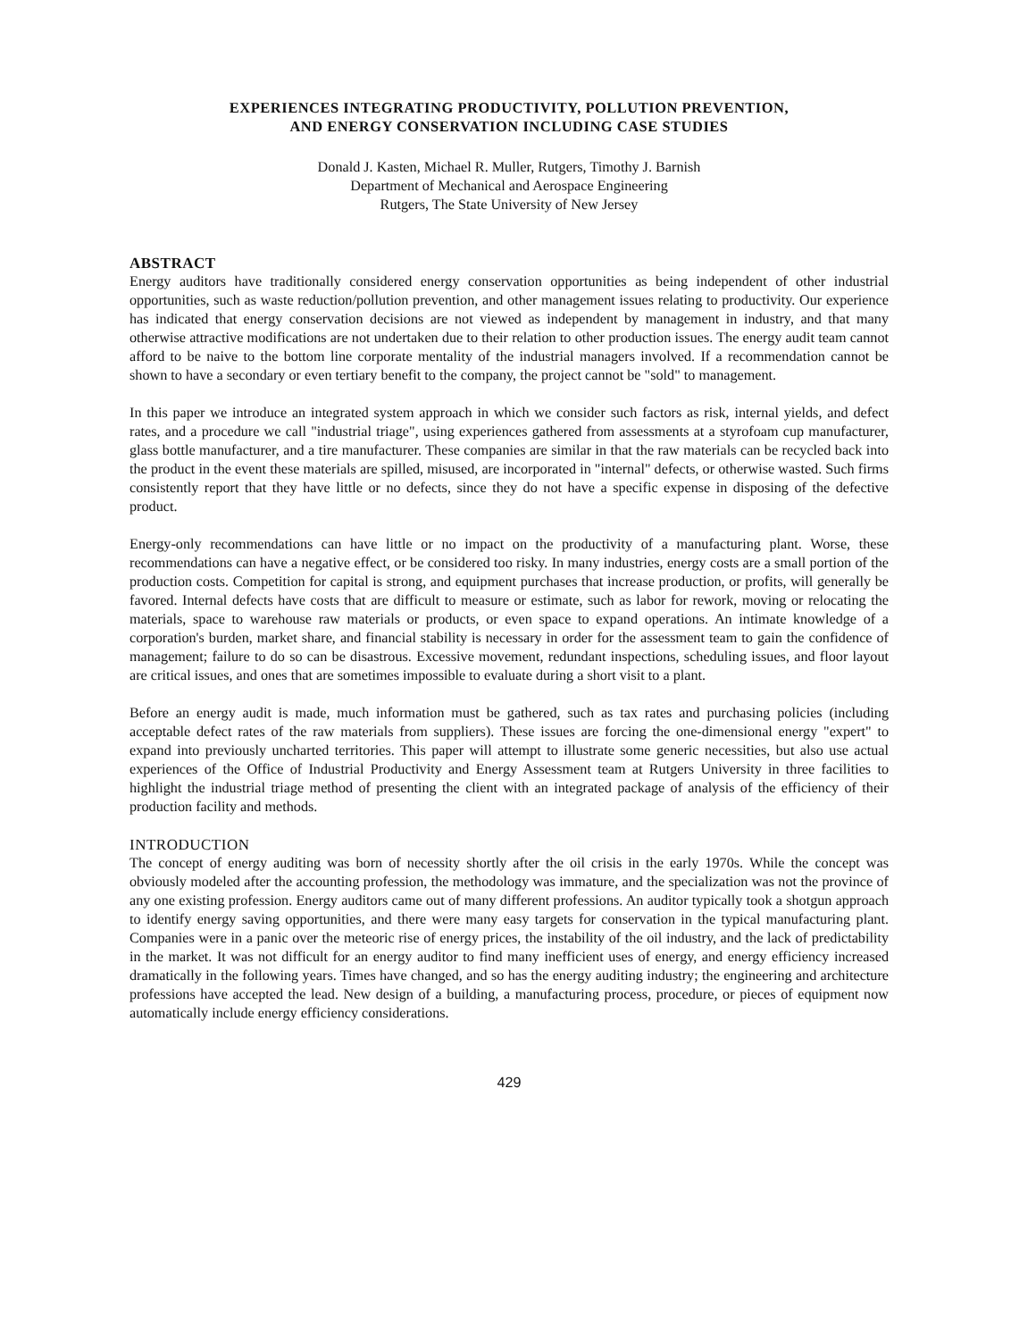EXPERIENCES INTEGRATING PRODUCTIVITY, POLLUTION PREVENTION,
AND ENERGY CONSERVATION INCLUDING CASE STUDIES
Donald J. Kasten, Michael R. Muller, Rutgers, Timothy J. Barnish
Department of Mechanical and Aerospace Engineering
Rutgers, The State University of New Jersey
ABSTRACT
Energy auditors have traditionally considered energy conservation opportunities as being independent of other industrial opportunities, such as waste reduction/pollution prevention, and other management issues relating to productivity. Our experience has indicated that energy conservation decisions are not viewed as independent by management in industry, and that many otherwise attractive modifications are not undertaken due to their relation to other production issues. The energy audit team cannot afford to be naive to the bottom line corporate mentality of the industrial managers involved. If a recommendation cannot be shown to have a secondary or even tertiary benefit to the company, the project cannot be "sold" to management.
In this paper we introduce an integrated system approach in which we consider such factors as risk, internal yields, and defect rates, and a procedure we call "industrial triage", using experiences gathered from assessments at a styrofoam cup manufacturer, glass bottle manufacturer, and a tire manufacturer. These companies are similar in that the raw materials can be recycled back into the product in the event these materials are spilled, misused, are incorporated in "internal" defects, or otherwise wasted. Such firms consistently report that they have little or no defects, since they do not have a specific expense in disposing of the defective product.
Energy-only recommendations can have little or no impact on the productivity of a manufacturing plant. Worse, these recommendations can have a negative effect, or be considered too risky. In many industries, energy costs are a small portion of the production costs. Competition for capital is strong, and equipment purchases that increase production, or profits, will generally be favored. Internal defects have costs that are difficult to measure or estimate, such as labor for rework, moving or relocating the materials, space to warehouse raw materials or products, or even space to expand operations. An intimate knowledge of a corporation's burden, market share, and financial stability is necessary in order for the assessment team to gain the confidence of management; failure to do so can be disastrous. Excessive movement, redundant inspections, scheduling issues, and floor layout are critical issues, and ones that are sometimes impossible to evaluate during a short visit to a plant.
Before an energy audit is made, much information must be gathered, such as tax rates and purchasing policies (including acceptable defect rates of the raw materials from suppliers). These issues are forcing the one-dimensional energy "expert" to expand into previously uncharted territories. This paper will attempt to illustrate some generic necessities, but also use actual experiences of the Office of Industrial Productivity and Energy Assessment team at Rutgers University in three facilities to highlight the industrial triage method of presenting the client with an integrated package of analysis of the efficiency of their production facility and methods.
INTRODUCTION
The concept of energy auditing was born of necessity shortly after the oil crisis in the early 1970s. While the concept was obviously modeled after the accounting profession, the methodology was immature, and the specialization was not the province of any one existing profession. Energy auditors came out of many different professions. An auditor typically took a shotgun approach to identify energy saving opportunities, and there were many easy targets for conservation in the typical manufacturing plant. Companies were in a panic over the meteoric rise of energy prices, the instability of the oil industry, and the lack of predictability in the market. It was not difficult for an energy auditor to find many inefficient uses of energy, and energy efficiency increased dramatically in the following years. Times have changed, and so has the energy auditing industry; the engineering and architecture professions have accepted the lead. New design of a building, a manufacturing process, procedure, or pieces of equipment now automatically include energy efficiency considerations.
429